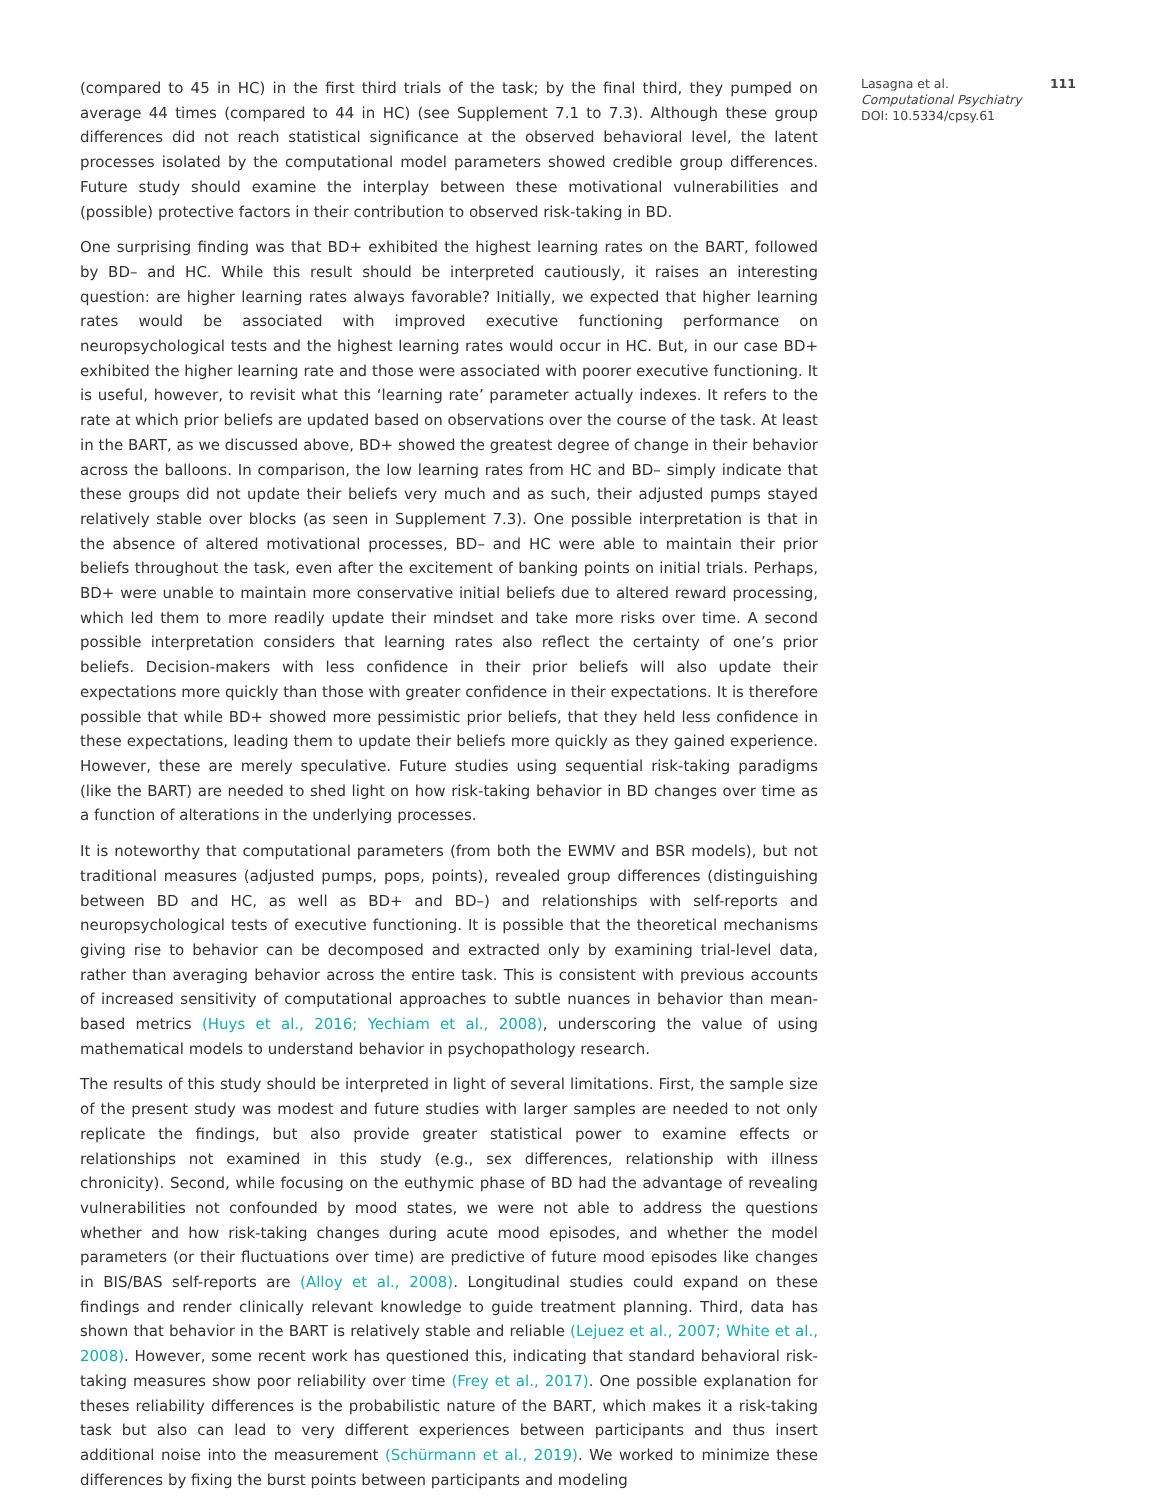(compared to 45 in HC) in the first third trials of the task; by the final third, they pumped on average 44 times (compared to 44 in HC) (see Supplement 7.1 to 7.3). Although these group differences did not reach statistical significance at the observed behavioral level, the latent processes isolated by the computational model parameters showed credible group differences. Future study should examine the interplay between these motivational vulnerabilities and (possible) protective factors in their contribution to observed risk-taking in BD.
One surprising finding was that BD+ exhibited the highest learning rates on the BART, followed by BD– and HC. While this result should be interpreted cautiously, it raises an interesting question: are higher learning rates always favorable? Initially, we expected that higher learning rates would be associated with improved executive functioning performance on neuropsychological tests and the highest learning rates would occur in HC. But, in our case BD+ exhibited the higher learning rate and those were associated with poorer executive functioning. It is useful, however, to revisit what this ‘learning rate’ parameter actually indexes. It refers to the rate at which prior beliefs are updated based on observations over the course of the task. At least in the BART, as we discussed above, BD+ showed the greatest degree of change in their behavior across the balloons. In comparison, the low learning rates from HC and BD– simply indicate that these groups did not update their beliefs very much and as such, their adjusted pumps stayed relatively stable over blocks (as seen in Supplement 7.3). One possible interpretation is that in the absence of altered motivational processes, BD– and HC were able to maintain their prior beliefs throughout the task, even after the excitement of banking points on initial trials. Perhaps, BD+ were unable to maintain more conservative initial beliefs due to altered reward processing, which led them to more readily update their mindset and take more risks over time. A second possible interpretation considers that learning rates also reflect the certainty of one’s prior beliefs. Decision-makers with less confidence in their prior beliefs will also update their expectations more quickly than those with greater confidence in their expectations. It is therefore possible that while BD+ showed more pessimistic prior beliefs, that they held less confidence in these expectations, leading them to update their beliefs more quickly as they gained experience. However, these are merely speculative. Future studies using sequential risk-taking paradigms (like the BART) are needed to shed light on how risk-taking behavior in BD changes over time as a function of alterations in the underlying processes.
It is noteworthy that computational parameters (from both the EWMV and BSR models), but not traditional measures (adjusted pumps, pops, points), revealed group differences (distinguishing between BD and HC, as well as BD+ and BD–) and relationships with self-reports and neuropsychological tests of executive functioning. It is possible that the theoretical mechanisms giving rise to behavior can be decomposed and extracted only by examining trial-level data, rather than averaging behavior across the entire task. This is consistent with previous accounts of increased sensitivity of computational approaches to subtle nuances in behavior than mean-based metrics (Huys et al., 2016; Yechiam et al., 2008), underscoring the value of using mathematical models to understand behavior in psychopathology research.
The results of this study should be interpreted in light of several limitations. First, the sample size of the present study was modest and future studies with larger samples are needed to not only replicate the findings, but also provide greater statistical power to examine effects or relationships not examined in this study (e.g., sex differences, relationship with illness chronicity). Second, while focusing on the euthymic phase of BD had the advantage of revealing vulnerabilities not confounded by mood states, we were not able to address the questions whether and how risk-taking changes during acute mood episodes, and whether the model parameters (or their fluctuations over time) are predictive of future mood episodes like changes in BIS/BAS self-reports are (Alloy et al., 2008). Longitudinal studies could expand on these findings and render clinically relevant knowledge to guide treatment planning. Third, data has shown that behavior in the BART is relatively stable and reliable (Lejuez et al., 2007; White et al., 2008). However, some recent work has questioned this, indicating that standard behavioral risk-taking measures show poor reliability over time (Frey et al., 2017). One possible explanation for theses reliability differences is the probabilistic nature of the BART, which makes it a risk-taking task but also can lead to very different experiences between participants and thus insert additional noise into the measurement (Schürmann et al., 2019). We worked to minimize these differences by fixing the burst points between participants and modeling
Lasagna et al. 111
Computational Psychiatry
DOI: 10.5334/cpsy.61